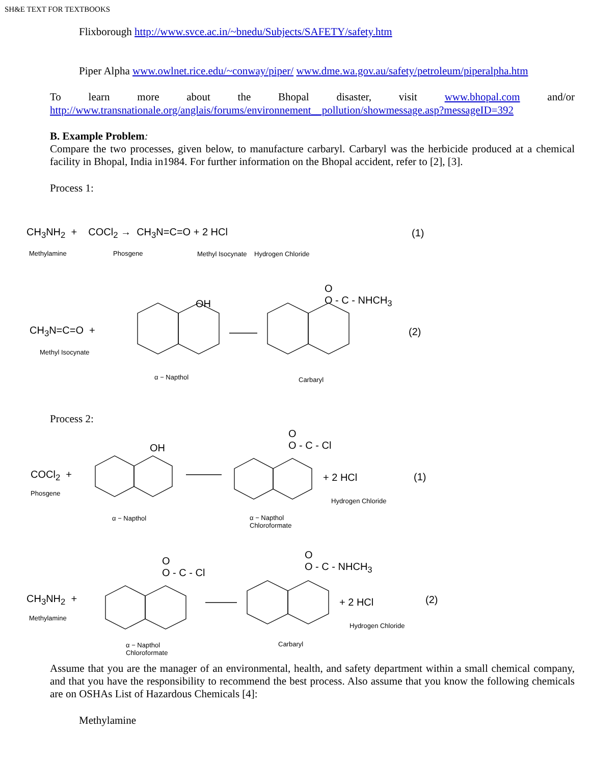SH&E TEXT FOR TEXTBOOKS
Flixborough http://www.svce.ac.in/~bnedu/Subjects/SAFETY/safety.htm
Piper Alpha www.owlnet.rice.edu/~conway/piper/ www.dme.wa.gov.au/safety/petroleum/piperalpha.htm
To learn more about the Bhopal disaster, visit www.bhopal.com and/or
http://www.transnationale.org/anglais/forums/environnement__pollution/showmessage.asp?messageID=392
B. Example Problem:
Compare the two processes, given below, to manufacture carbaryl. Carbaryl was the herbicide produced at a chemical facility in Bhopal, India in1984. For further information on the Bhopal accident, refer to [2], [3].
Process 1:
CH<sub>3</sub>NH<sub>2</sub> + COCl<sub>2</sub> → CH<sub>3</sub>N=C=O + 2 HCl
(1)
Methylamine Phosgene
Methyl Isocynate Hydrogen Chloride
OH
O
O - C - NHCH<sub>3</sub>
CH<sub>3</sub>N=C=O + (2)
Methyl Isocynate
α − Napthol Carbaryl
Process 2:
OH
O
O - C - Cl
COCl<sub>2</sub> + + 2 HCl (1)
Phosgene
Hydrogen Chloride
α − Napthol
α − Napthol
Chloroformate
O
O - C - Cl
O
O - C - NHCH<sub>3</sub>
CH<sub>3</sub>NH<sub>2</sub> + + 2 HCl (2)
Methylamine
Hydrogen Chloride
α − Napthol
Chloroformate
Carbaryl
Assume that you are the manager of an environmental, health, and safety department within a small chemical company, and that you have the responsibility to recommend the best process. Also assume that you know the following chemicals are on OSHAs List of Hazardous Chemicals [4]:
Methylamine